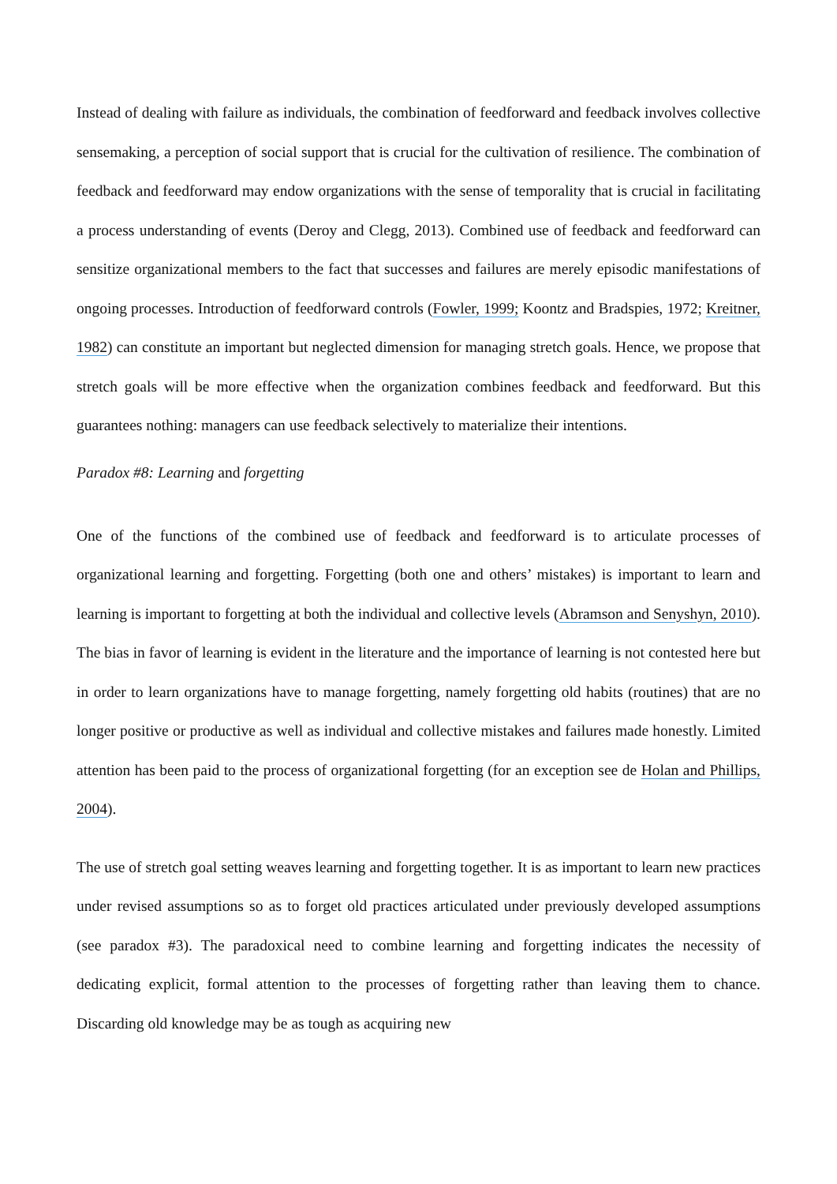Instead of dealing with failure as individuals, the combination of feedforward and feedback involves collective sensemaking, a perception of social support that is crucial for the cultivation of resilience. The combination of feedback and feedforward may endow organizations with the sense of temporality that is crucial in facilitating a process understanding of events (Deroy and Clegg, 2013). Combined use of feedback and feedforward can sensitize organizational members to the fact that successes and failures are merely episodic manifestations of ongoing processes. Introduction of feedforward controls (Fowler, 1999; Koontz and Bradspies, 1972; Kreitner, 1982) can constitute an important but neglected dimension for managing stretch goals. Hence, we propose that stretch goals will be more effective when the organization combines feedback and feedforward. But this guarantees nothing: managers can use feedback selectively to materialize their intentions.
Paradox #8: Learning and forgetting
One of the functions of the combined use of feedback and feedforward is to articulate processes of organizational learning and forgetting. Forgetting (both one and others’ mistakes) is important to learn and learning is important to forgetting at both the individual and collective levels (Abramson and Senyshyn, 2010). The bias in favor of learning is evident in the literature and the importance of learning is not contested here but in order to learn organizations have to manage forgetting, namely forgetting old habits (routines) that are no longer positive or productive as well as individual and collective mistakes and failures made honestly. Limited attention has been paid to the process of organizational forgetting (for an exception see de Holan and Phillips, 2004).
The use of stretch goal setting weaves learning and forgetting together. It is as important to learn new practices under revised assumptions so as to forget old practices articulated under previously developed assumptions (see paradox #3). The paradoxical need to combine learning and forgetting indicates the necessity of dedicating explicit, formal attention to the processes of forgetting rather than leaving them to chance. Discarding old knowledge may be as tough as acquiring new